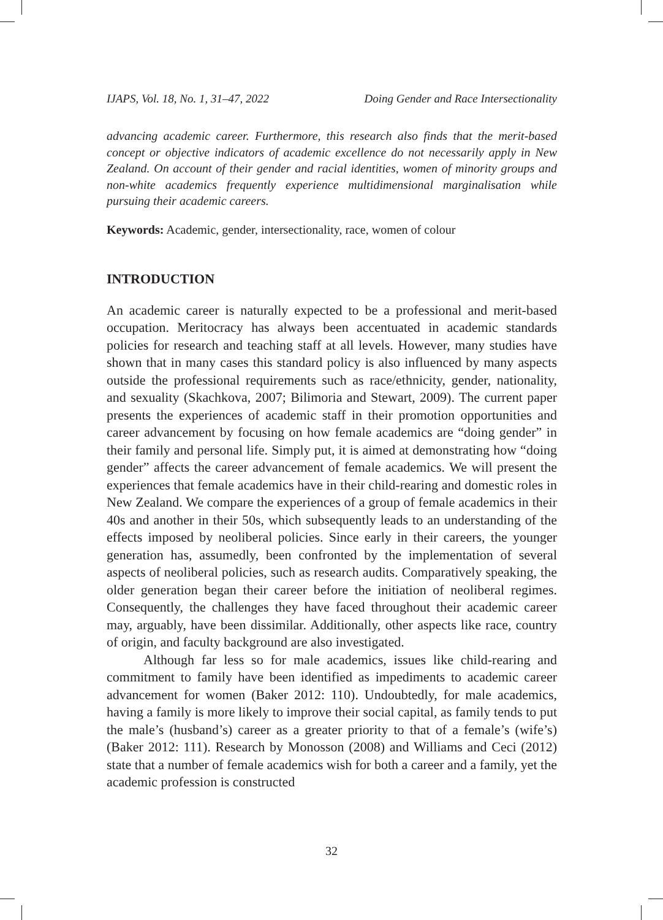IJAPS, Vol. 18, No. 1, 31–47, 2022 Doing Gender and Race Intersectionality
advancing academic career. Furthermore, this research also finds that the merit-based concept or objective indicators of academic excellence do not necessarily apply in New Zealand. On account of their gender and racial identities, women of minority groups and non-white academics frequently experience multidimensional marginalisation while pursuing their academic careers.
Keywords: Academic, gender, intersectionality, race, women of colour
INTRODUCTION
An academic career is naturally expected to be a professional and merit-based occupation. Meritocracy has always been accentuated in academic standards policies for research and teaching staff at all levels. However, many studies have shown that in many cases this standard policy is also influenced by many aspects outside the professional requirements such as race/ethnicity, gender, nationality, and sexuality (Skachkova, 2007; Bilimoria and Stewart, 2009). The current paper presents the experiences of academic staff in their promotion opportunities and career advancement by focusing on how female academics are “doing gender” in their family and personal life. Simply put, it is aimed at demonstrating how “doing gender” affects the career advancement of female academics. We will present the experiences that female academics have in their child-rearing and domestic roles in New Zealand. We compare the experiences of a group of female academics in their 40s and another in their 50s, which subsequently leads to an understanding of the effects imposed by neoliberal policies. Since early in their careers, the younger generation has, assumedly, been confronted by the implementation of several aspects of neoliberal policies, such as research audits. Comparatively speaking, the older generation began their career before the initiation of neoliberal regimes. Consequently, the challenges they have faced throughout their academic career may, arguably, have been dissimilar. Additionally, other aspects like race, country of origin, and faculty background are also investigated.
Although far less so for male academics, issues like child-rearing and commitment to family have been identified as impediments to academic career advancement for women (Baker 2012: 110). Undoubtedly, for male academics, having a family is more likely to improve their social capital, as family tends to put the male’s (husband’s) career as a greater priority to that of a female’s (wife’s) (Baker 2012: 111). Research by Monosson (2008) and Williams and Ceci (2012) state that a number of female academics wish for both a career and a family, yet the academic profession is constructed
32